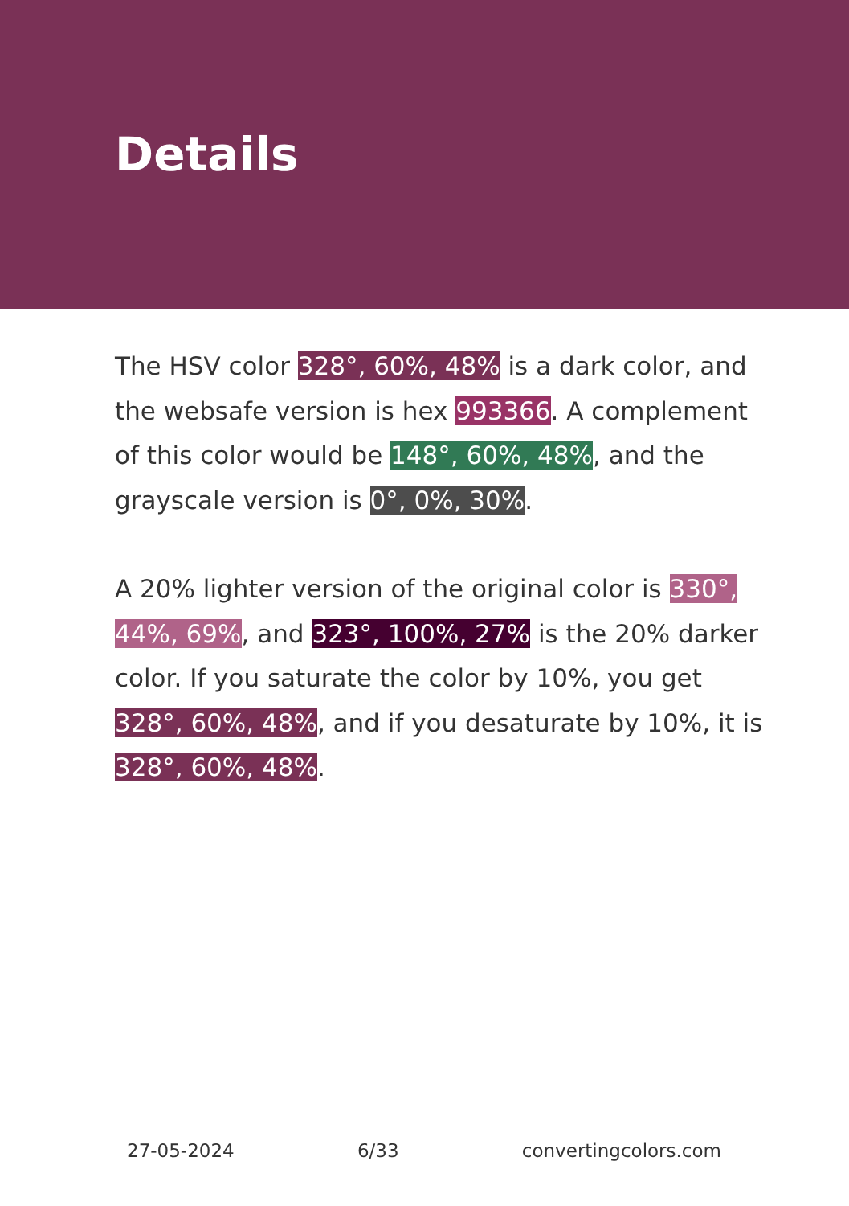Details
The HSV color 328°, 60%, 48% is a dark color, and the websafe version is hex 993366. A complement of this color would be 148°, 60%, 48%, and the grayscale version is 0°, 0%, 30%.
A 20% lighter version of the original color is 330°, 44%, 69%, and 323°, 100%, 27% is the 20% darker color. If you saturate the color by 10%, you get 328°, 60%, 48%, and if you desaturate by 10%, it is 328°, 60%, 48%.
27-05-2024 6/33 convertingcolors.com